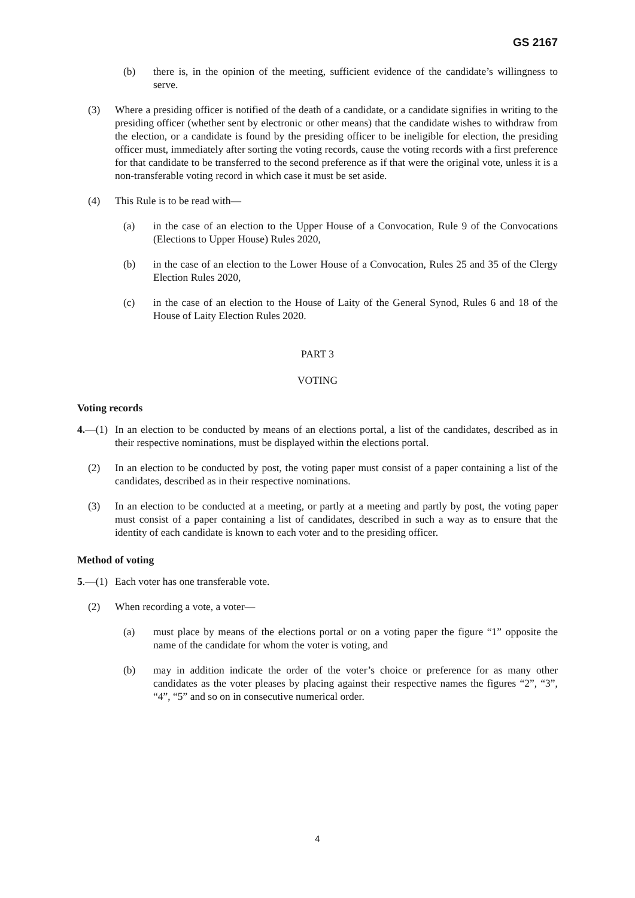GS 2167
(b) there is, in the opinion of the meeting, sufficient evidence of the candidate’s willingness to serve.
(3) Where a presiding officer is notified of the death of a candidate, or a candidate signifies in writing to the presiding officer (whether sent by electronic or other means) that the candidate wishes to withdraw from the election, or a candidate is found by the presiding officer to be ineligible for election, the presiding officer must, immediately after sorting the voting records, cause the voting records with a first preference for that candidate to be transferred to the second preference as if that were the original vote, unless it is a non-transferable voting record in which case it must be set aside.
(4) This Rule is to be read with—
(a) in the case of an election to the Upper House of a Convocation, Rule 9 of the Convocations (Elections to Upper House) Rules 2020,
(b) in the case of an election to the Lower House of a Convocation, Rules 25 and 35 of the Clergy Election Rules 2020,
(c) in the case of an election to the House of Laity of the General Synod, Rules 6 and 18 of the House of Laity Election Rules 2020.
PART 3
VOTING
Voting records
4.—(1) In an election to be conducted by means of an elections portal, a list of the candidates, described as in their respective nominations, must be displayed within the elections portal.
(2) In an election to be conducted by post, the voting paper must consist of a paper containing a list of the candidates, described as in their respective nominations.
(3) In an election to be conducted at a meeting, or partly at a meeting and partly by post, the voting paper must consist of a paper containing a list of candidates, described in such a way as to ensure that the identity of each candidate is known to each voter and to the presiding officer.
Method of voting
5.—(1) Each voter has one transferable vote.
(2) When recording a vote, a voter—
(a) must place by means of the elections portal or on a voting paper the figure “1” opposite the name of the candidate for whom the voter is voting, and
(b) may in addition indicate the order of the voter’s choice or preference for as many other candidates as the voter pleases by placing against their respective names the figures “2”, “3”, “4”, “5” and so on in consecutive numerical order.
4